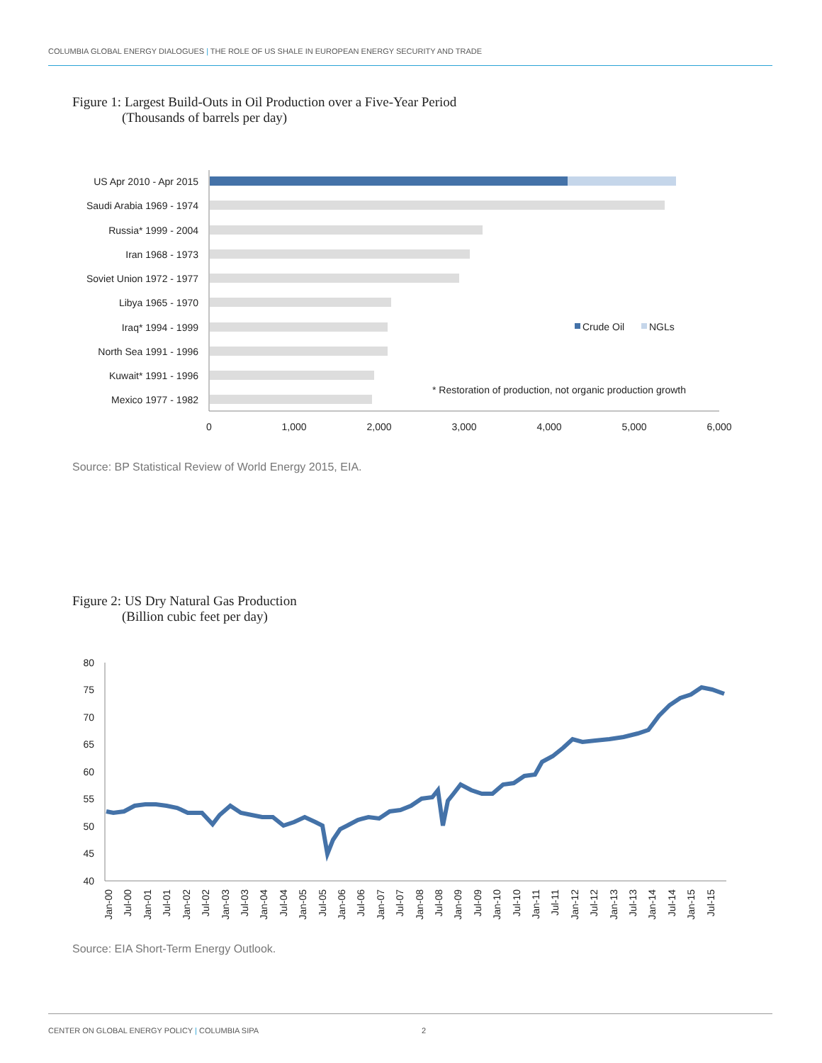COLUMBIA GLOBAL ENERGY DIALOGUES | THE ROLE OF US SHALE IN EUROPEAN ENERGY SECURITY AND TRADE
Figure 1: Largest Build-Outs in Oil Production over a Five-Year Period
(Thousands of barrels per day)
US Apr 2010 - Apr 2015
Saudi Arabia 1969 - 1974
Russia* 1999 - 2004
Iran 1968 - 1973
Soviet Union 1972 - 1977
Libya 1965 - 1970
Iraq* 1994 - 1999
North Sea 1991 - 1996
Kuwait* 1991 - 1996
Mexico 1977 - 1982
0
1,000
2,000
3,000
4,000
5,000
6,000
Crude Oil
NGLs
* Restoration of production, not organic production growth
Source: BP Statistical Review of World Energy 2015, EIA.
Figure 2: US Dry Natural Gas Production
(Billion cubic feet per day)
80
75
70
65
60
55
50
45
40
Jan-00
Jul-00
Jan-01
Jul-01
Jan-02
Jul-02
Jan-03
Jul-03
Jan-04
Jul-04
Jan-05
Jul-05
Jan-06
Jul-06
Jan-07
Jul-07
Jan-08
Jul-08
Jan-09
Jul-09
Jan-10
Jul-10
Jan-11
Jul-11
Jan-12
Jul-12
Jan-13
Jul-13
Jan-14
Jul-14
Jan-15
Jul-15
Source: EIA Short-Term Energy Outlook.
CENTER ON GLOBAL ENERGY POLICY | COLUMBIA SIPA 2